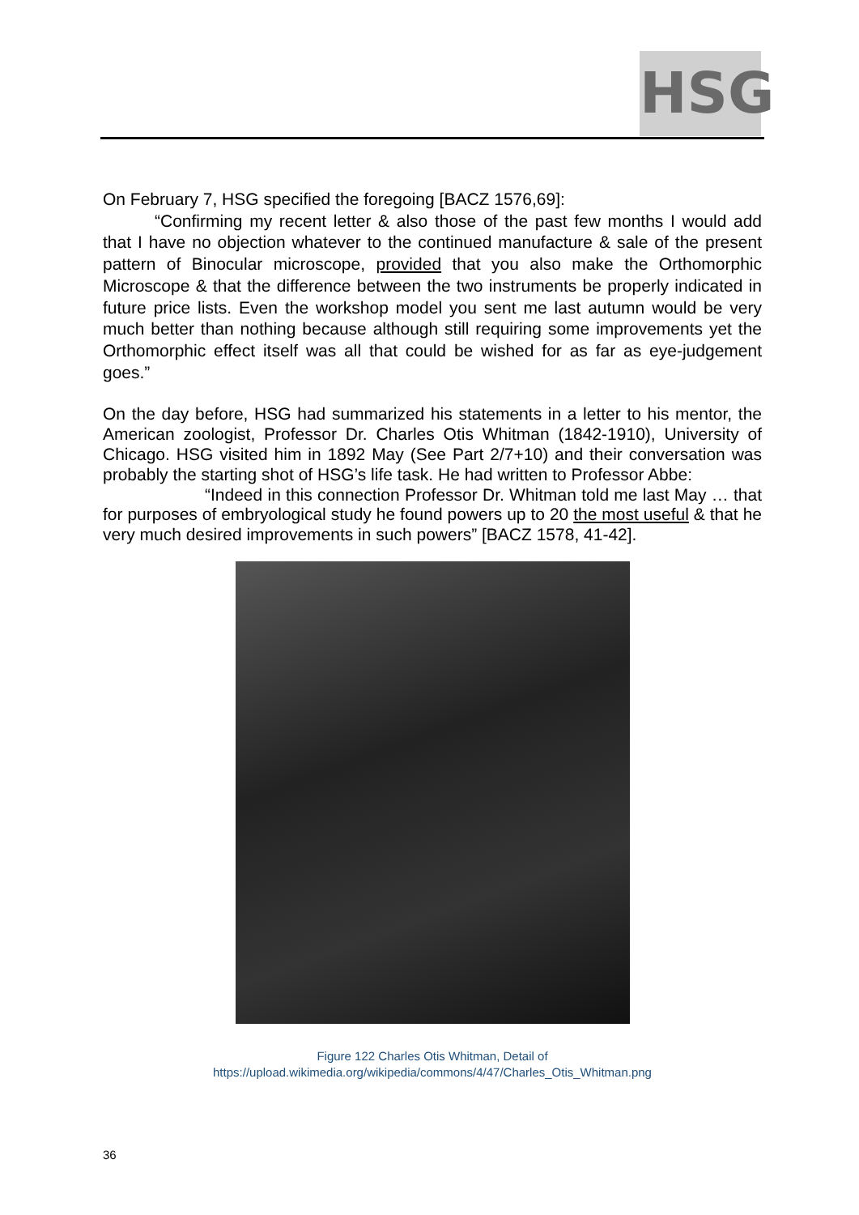HSG
On February 7, HSG specified the foregoing [BACZ 1576,69]:
“Confirming my recent letter & also those of the past few months I would add that I have no objection whatever to the continued manufacture & sale of the present pattern of Binocular microscope, provided that you also make the Orthomorphic Microscope & that the difference between the two instruments be properly indicated in future price lists. Even the workshop model you sent me last autumn would be very much better than nothing because although still requiring some improvements yet the Orthomorphic effect itself was all that could be wished for as far as eye-judgement goes.”
On the day before, HSG had summarized his statements in a letter to his mentor, the American zoologist, Professor Dr. Charles Otis Whitman (1842-1910), University of Chicago. HSG visited him in 1892 May (See Part 2/7+10) and their conversation was probably the starting shot of HSG’s life task. He had written to Professor Abbe:
“Indeed in this connection Professor Dr. Whitman told me last May … that for purposes of embryological study he found powers up to 20 the most useful & that he very much desired improvements in such powers” [BACZ 1578, 41-42].
Figure 122 Charles Otis Whitman, Detail of
https://upload.wikimedia.org/wikipedia/commons/4/47/Charles_Otis_Whitman.png
36